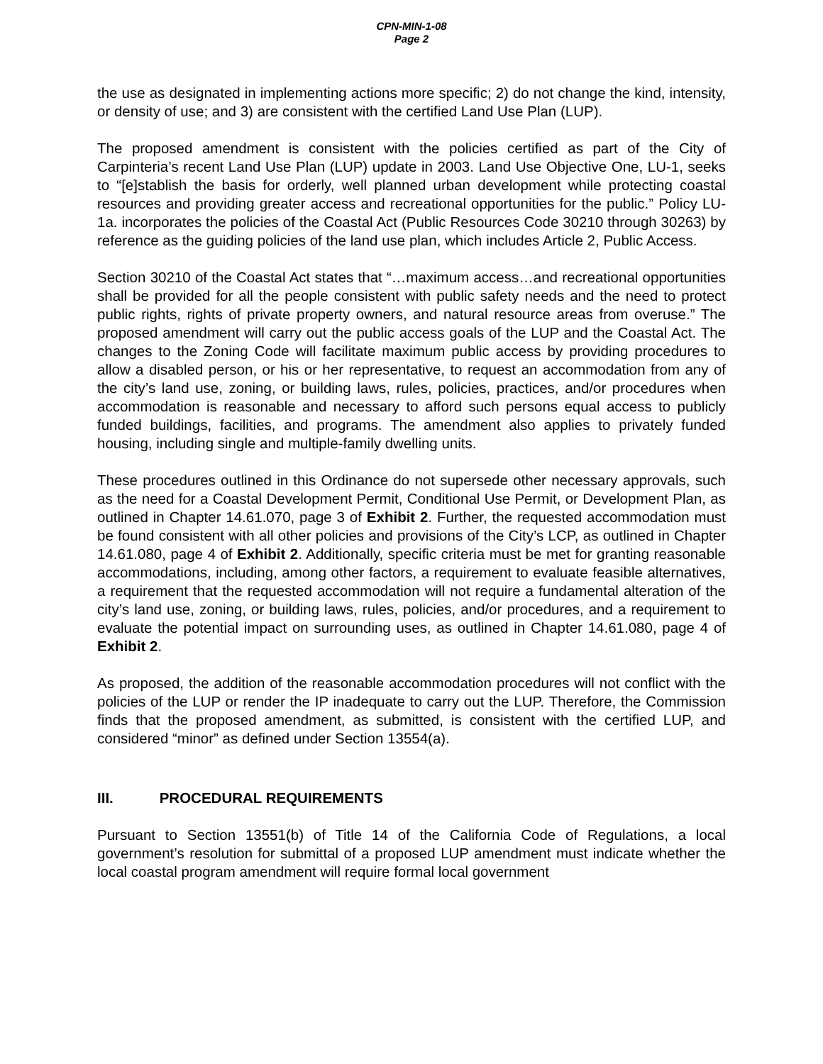CPN-MIN-1-08
Page 2
the use as designated in implementing actions more specific; 2) do not change the kind, intensity, or density of use; and 3) are consistent with the certified Land Use Plan (LUP).
The proposed amendment is consistent with the policies certified as part of the City of Carpinteria’s recent Land Use Plan (LUP) update in 2003. Land Use Objective One, LU-1, seeks to “[e]stablish the basis for orderly, well planned urban development while protecting coastal resources and providing greater access and recreational opportunities for the public.” Policy LU-1a. incorporates the policies of the Coastal Act (Public Resources Code 30210 through 30263) by reference as the guiding policies of the land use plan, which includes Article 2, Public Access.
Section 30210 of the Coastal Act states that “…maximum access…and recreational opportunities shall be provided for all the people consistent with public safety needs and the need to protect public rights, rights of private property owners, and natural resource areas from overuse.” The proposed amendment will carry out the public access goals of the LUP and the Coastal Act. The changes to the Zoning Code will facilitate maximum public access by providing procedures to allow a disabled person, or his or her representative, to request an accommodation from any of the city’s land use, zoning, or building laws, rules, policies, practices, and/or procedures when accommodation is reasonable and necessary to afford such persons equal access to publicly funded buildings, facilities, and programs. The amendment also applies to privately funded housing, including single and multiple-family dwelling units.
These procedures outlined in this Ordinance do not supersede other necessary approvals, such as the need for a Coastal Development Permit, Conditional Use Permit, or Development Plan, as outlined in Chapter 14.61.070, page 3 of Exhibit 2. Further, the requested accommodation must be found consistent with all other policies and provisions of the City’s LCP, as outlined in Chapter 14.61.080, page 4 of Exhibit 2. Additionally, specific criteria must be met for granting reasonable accommodations, including, among other factors, a requirement to evaluate feasible alternatives, a requirement that the requested accommodation will not require a fundamental alteration of the city’s land use, zoning, or building laws, rules, policies, and/or procedures, and a requirement to evaluate the potential impact on surrounding uses, as outlined in Chapter 14.61.080, page 4 of Exhibit 2.
As proposed, the addition of the reasonable accommodation procedures will not conflict with the policies of the LUP or render the IP inadequate to carry out the LUP. Therefore, the Commission finds that the proposed amendment, as submitted, is consistent with the certified LUP, and considered “minor” as defined under Section 13554(a).
III. PROCEDURAL REQUIREMENTS
Pursuant to Section 13551(b) of Title 14 of the California Code of Regulations, a local government’s resolution for submittal of a proposed LUP amendment must indicate whether the local coastal program amendment will require formal local government